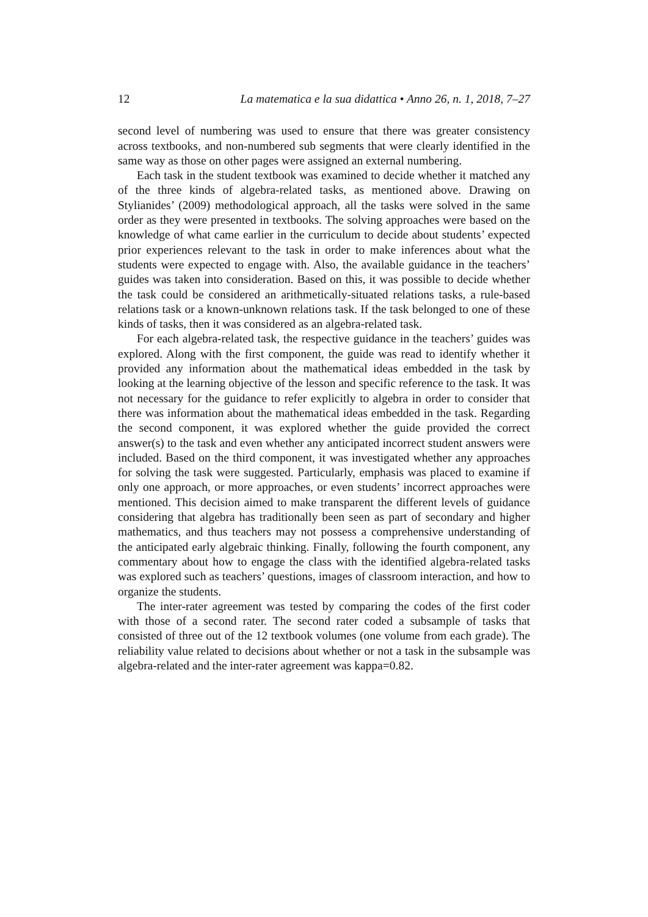12 La matematica e la sua didattica • Anno 26, n. 1, 2018, 7–27
second level of numbering was used to ensure that there was greater consistency across textbooks, and non-numbered sub segments that were clearly identified in the same way as those on other pages were assigned an external numbering.
Each task in the student textbook was examined to decide whether it matched any of the three kinds of algebra-related tasks, as mentioned above. Drawing on Stylianides’ (2009) methodological approach, all the tasks were solved in the same order as they were presented in textbooks. The solving approaches were based on the knowledge of what came earlier in the curriculum to decide about students’ expected prior experiences relevant to the task in order to make inferences about what the students were expected to engage with. Also, the available guidance in the teachers’ guides was taken into consideration. Based on this, it was possible to decide whether the task could be considered an arithmetically-situated relations tasks, a rule-based relations task or a known-unknown relations task. If the task belonged to one of these kinds of tasks, then it was considered as an algebra-related task.
For each algebra-related task, the respective guidance in the teachers’ guides was explored. Along with the first component, the guide was read to identify whether it provided any information about the mathematical ideas embedded in the task by looking at the learning objective of the lesson and specific reference to the task. It was not necessary for the guidance to refer explicitly to algebra in order to consider that there was information about the mathematical ideas embedded in the task. Regarding the second component, it was explored whether the guide provided the correct answer(s) to the task and even whether any anticipated incorrect student answers were included. Based on the third component, it was investigated whether any approaches for solving the task were suggested. Particularly, emphasis was placed to examine if only one approach, or more approaches, or even students’ incorrect approaches were mentioned. This decision aimed to make transparent the different levels of guidance considering that algebra has traditionally been seen as part of secondary and higher mathematics, and thus teachers may not possess a comprehensive understanding of the anticipated early algebraic thinking. Finally, following the fourth component, any commentary about how to engage the class with the identified algebra-related tasks was explored such as teachers’ questions, images of classroom interaction, and how to organize the students.
The inter-rater agreement was tested by comparing the codes of the first coder with those of a second rater. The second rater coded a subsample of tasks that consisted of three out of the 12 textbook volumes (one volume from each grade). The reliability value related to decisions about whether or not a task in the subsample was algebra-related and the inter-rater agreement was kappa=0.82.